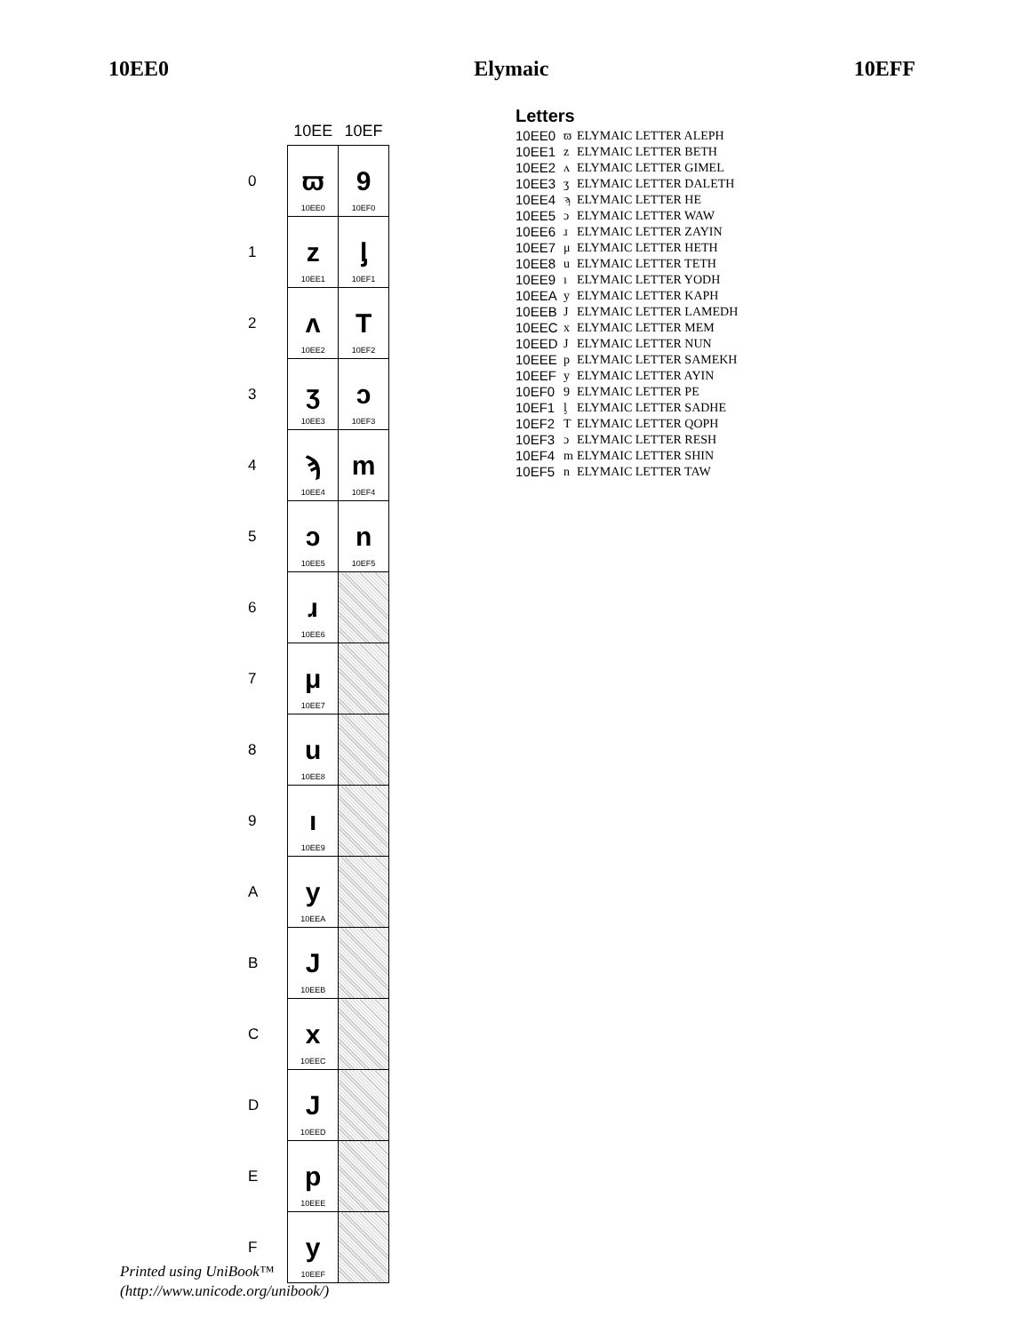10EE0 Elymaic 10EFF
| | 10EE | 10EF |
| --- | --- | --- |
| 0 | ϖ 10EE0 | 9 10EF0 |
| 1 | z 10EE1 | ᶅ 10EF1 |
| 2 | ʌ 10EE2 | T 10EF2 |
| 3 | ʒ 10EE3 | ɔ 10EF3 |
| 4 | ϡ 10EE4 | m 10EF4 |
| 5 | ɔ 10EE5 | n 10EF5 |
| 6 | ɹ 10EE6 | |
| 7 | μ 10EE7 | |
| 8 | u 10EE8 | |
| 9 | ı 10EE9 | |
| A | y 10EEA | |
| B | J 10EEB | |
| C | x 10EEC | |
| D | J 10EED | |
| E | p 10EEE | |
| F | y 10EEF | |
Letters
| 10EE0 | ϖ | ELYMAIC LETTER ALEPH |
| 10EE1 | z | ELYMAIC LETTER BETH |
| 10EE2 | ʌ | ELYMAIC LETTER GIMEL |
| 10EE3 | ʒ | ELYMAIC LETTER DALETH |
| 10EE4 | ϡ | ELYMAIC LETTER HE |
| 10EE5 | ɔ | ELYMAIC LETTER WAW |
| 10EE6 | ɹ | ELYMAIC LETTER ZAYIN |
| 10EE7 | μ | ELYMAIC LETTER HETH |
| 10EE8 | u | ELYMAIC LETTER TETH |
| 10EE9 | ı | ELYMAIC LETTER YODH |
| 10EEA | y | ELYMAIC LETTER KAPH |
| 10EEB | J | ELYMAIC LETTER LAMEDH |
| 10EEC | x | ELYMAIC LETTER MEM |
| 10EED | J | ELYMAIC LETTER NUN |
| 10EEE | p | ELYMAIC LETTER SAMEKH |
| 10EEF | y | ELYMAIC LETTER AYIN |
| 10EF0 | 9 | ELYMAIC LETTER PE |
| 10EF1 | ᶅ | ELYMAIC LETTER SADHE |
| 10EF2 | T | ELYMAIC LETTER QOPH |
| 10EF3 | ɔ | ELYMAIC LETTER RESH |
| 10EF4 | m | ELYMAIC LETTER SHIN |
| 10EF5 | n | ELYMAIC LETTER TAW |
Printed using UniBook™
(http://www.unicode.org/unibook/)